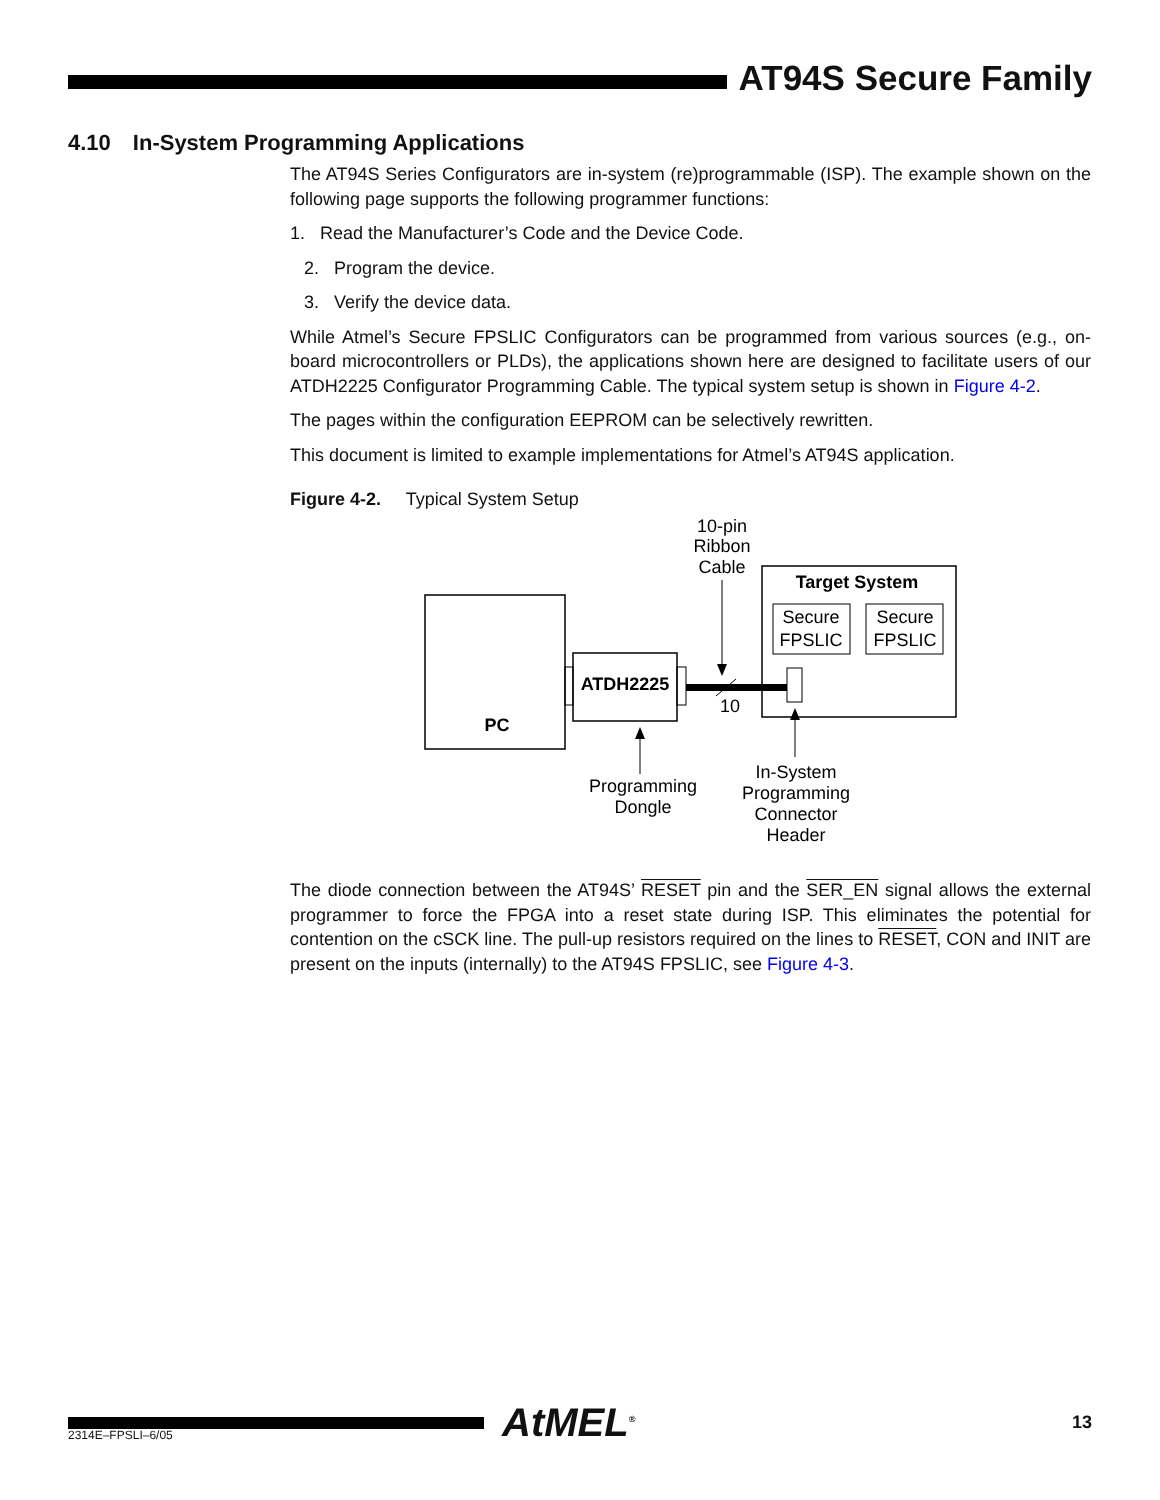AT94S Secure Family
4.10 In-System Programming Applications
The AT94S Series Configurators are in-system (re)programmable (ISP). The example shown on the following page supports the following programmer functions:
1. Read the Manufacturer’s Code and the Device Code.
2. Program the device.
3. Verify the device data.
While Atmel’s Secure FPSLIC Configurators can be programmed from various sources (e.g., on-board microcontrollers or PLDs), the applications shown here are designed to facilitate users of our ATDH2225 Configurator Programming Cable. The typical system setup is shown in Figure 4-2.
The pages within the configuration EEPROM can be selectively rewritten.
This document is limited to example implementations for Atmel’s AT94S application.
Figure 4-2. Typical System Setup
10-pin
Ribbon
Cable
PC
ATDH2225
10
Target System
Secure
FPSLIC
Secure
FPSLIC
Programming
Dongle
In-System
Programming
Connector
Header
The diode connection between the AT94S’ RESET pin and the SER_EN signal allows the external programmer to force the FPGA into a reset state during ISP. This eliminates the potential for contention on the cSCK line. The pull-up resistors required on the lines to RESET, CON and INIT are present on the inputs (internally) to the AT94S FPSLIC, see Figure 4-3.
AtMEL<sup>®</sup>
13
2314E–FPSLI–6/05